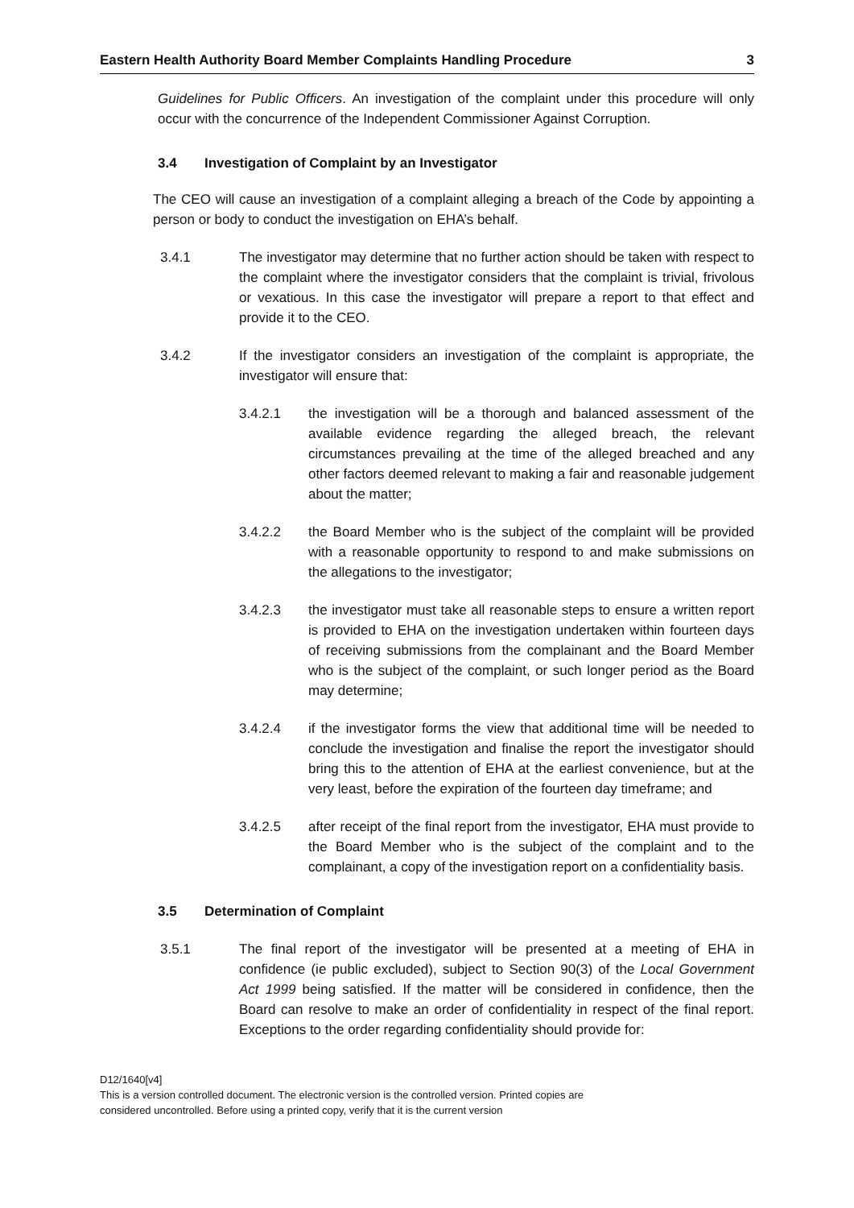Eastern Health Authority Board Member Complaints Handling Procedure 3
Guidelines for Public Officers. An investigation of the complaint under this procedure will only occur with the concurrence of the Independent Commissioner Against Corruption.
3.4 Investigation of Complaint by an Investigator
The CEO will cause an investigation of a complaint alleging a breach of the Code by appointing a person or body to conduct the investigation on EHA’s behalf.
3.4.1 The investigator may determine that no further action should be taken with respect to the complaint where the investigator considers that the complaint is trivial, frivolous or vexatious. In this case the investigator will prepare a report to that effect and provide it to the CEO.
3.4.2 If the investigator considers an investigation of the complaint is appropriate, the investigator will ensure that:
3.4.2.1 the investigation will be a thorough and balanced assessment of the available evidence regarding the alleged breach, the relevant circumstances prevailing at the time of the alleged breached and any other factors deemed relevant to making a fair and reasonable judgement about the matter;
3.4.2.2 the Board Member who is the subject of the complaint will be provided with a reasonable opportunity to respond to and make submissions on the allegations to the investigator;
3.4.2.3 the investigator must take all reasonable steps to ensure a written report is provided to EHA on the investigation undertaken within fourteen days of receiving submissions from the complainant and the Board Member who is the subject of the complaint, or such longer period as the Board may determine;
3.4.2.4 if the investigator forms the view that additional time will be needed to conclude the investigation and finalise the report the investigator should bring this to the attention of EHA at the earliest convenience, but at the very least, before the expiration of the fourteen day timeframe; and
3.4.2.5 after receipt of the final report from the investigator, EHA must provide to the Board Member who is the subject of the complaint and to the complainant, a copy of the investigation report on a confidentiality basis.
3.5 Determination of Complaint
3.5.1 The final report of the investigator will be presented at a meeting of EHA in confidence (ie public excluded), subject to Section 90(3) of the Local Government Act 1999 being satisfied. If the matter will be considered in confidence, then the Board can resolve to make an order of confidentiality in respect of the final report. Exceptions to the order regarding confidentiality should provide for:
D12/1640[v4]
This is a version controlled document. The electronic version is the controlled version. Printed copies are
considered uncontrolled. Before using a printed copy, verify that it is the current version